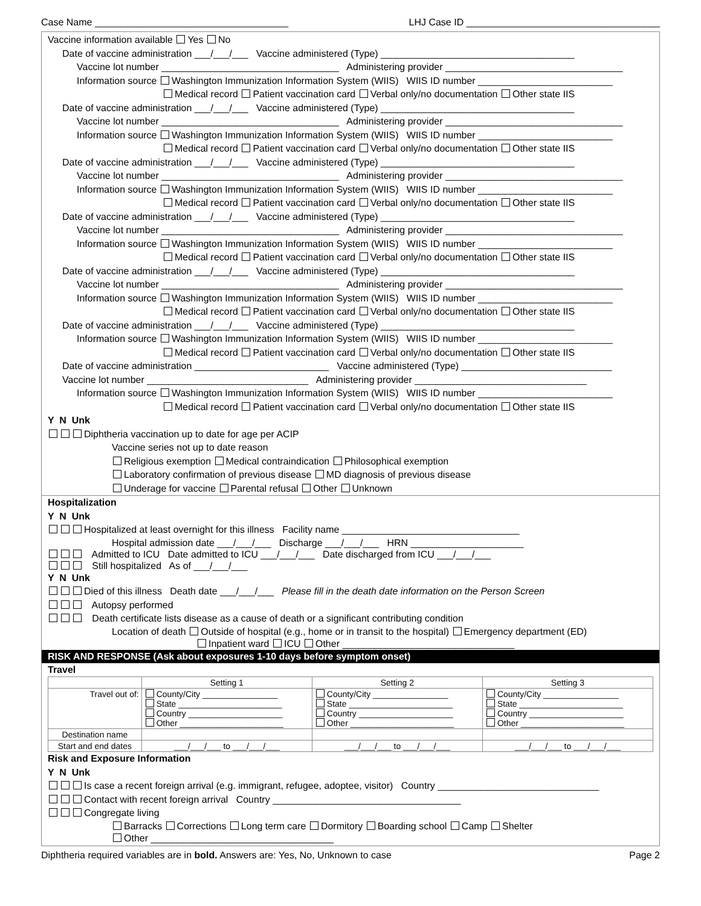Case Name ____________________________________ LHJ Case ID ____________________________________
Vaccine information available Yes No
Date of vaccine administration ___/___/___ Vaccine administered (Type) ____________________________________
Vaccine lot number _________________________________ Administering provider _________________________________
Information source Washington Immunization Information System (WIIS) WIIS ID number _________________________
Medical record Patient vaccination card Verbal only/no documentation Other state IIS
Date of vaccine administration ___/___/___ Vaccine administered (Type) ____________________________________
Vaccine lot number _________________________________ Administering provider _________________________________
Information source Washington Immunization Information System (WIIS) WIIS ID number _________________________
Medical record Patient vaccination card Verbal only/no documentation Other state IIS
Date of vaccine administration ___/___/___ Vaccine administered (Type) ____________________________________
Vaccine lot number _________________________________ Administering provider _________________________________
Information source Washington Immunization Information System (WIIS) WIIS ID number _________________________
Medical record Patient vaccination card Verbal only/no documentation Other state IIS
Date of vaccine administration ___/___/___ Vaccine administered (Type) ____________________________________
Vaccine lot number _________________________________ Administering provider _________________________________
Information source Washington Immunization Information System (WIIS) WIIS ID number _________________________
Medical record Patient vaccination card Verbal only/no documentation Other state IIS
Date of vaccine administration ___/___/___ Vaccine administered (Type) ____________________________________
Vaccine lot number _________________________________ Administering provider _________________________________
Information source Washington Immunization Information System (WIIS) WIIS ID number _________________________
Medical record Patient vaccination card Verbal only/no documentation Other state IIS
Date of vaccine administration ___/___/___ Vaccine administered (Type) ____________________________________
Information source Washington Immunization Information System (WIIS) WIIS ID number _________________________
Medical record Patient vaccination card Verbal only/no documentation Other state IIS
Date of vaccine administration _________________________ Vaccine administered (Type) ____________________________
Vaccine lot number ______________________________ Administering provider ________________________________
Information source Washington Immunization Information System (WIIS) WIIS ID number _________________________
Medical record Patient vaccination card Verbal only/no documentation Other state IIS
Y N Unk
Diphtheria vaccination up to date for age per ACIP
Vaccine series not up to date reason
Religious exemption Medical contraindication Philosophical exemption
Laboratory confirmation of previous disease MD diagnosis of previous disease
Underage for vaccine Parental refusal Other Unknown
Hospitalization
Y N Unk
Hospitalized at least overnight for this illness Facility name _________________________________
Hospital admission date ___/___/___ Discharge ___/___/___ HRN _____________________
Admitted to ICU Date admitted to ICU ___/___/___ Date discharged from ICU ___/___/___
Still hospitalized As of ___/___/___
Y N Unk
Died of this illness Death date ___/___/___ Please fill in the death date information on the Person Screen
Autopsy performed
Death certificate lists disease as a cause of death or a significant contributing condition
Location of death Outside of hospital (e.g., home or in transit to the hospital) Emergency department (ED)
Inpatient ward ICU Other ________________________________
RISK AND RESPONSE (Ask about exposures 1-10 days before symptom onset)
Travel
| | Setting 1 | Setting 2 | Setting 3 |
| --- | --- | --- | --- |
| Travel out of: | County/City ________________ State ______________________ Country ____________________ Other ______________________ | County/City ________________ State ______________________ Country ____________________ Other ______________________ | County/City ________________ State ______________________ Country ____________________ Other ______________________ |
| Destination name | | | |
| Start and end dates | ___/___/___ to ___/___/___ | ___/___/___ to ___/___/___ | ___/___/___ to ___/___/___ |
Risk and Exposure Information
Y N Unk
Is case a recent foreign arrival (e.g. immigrant, refugee, adoptee, visitor) Country ______________________________
Contact with recent foreign arrival Country ___________________________________
Congregate living
Barracks Corrections Long term care Dormitory Boarding school Camp Shelter
Other __________________________________
Diphtheria required variables are in bold. Answers are: Yes, No, Unknown to case Page 2